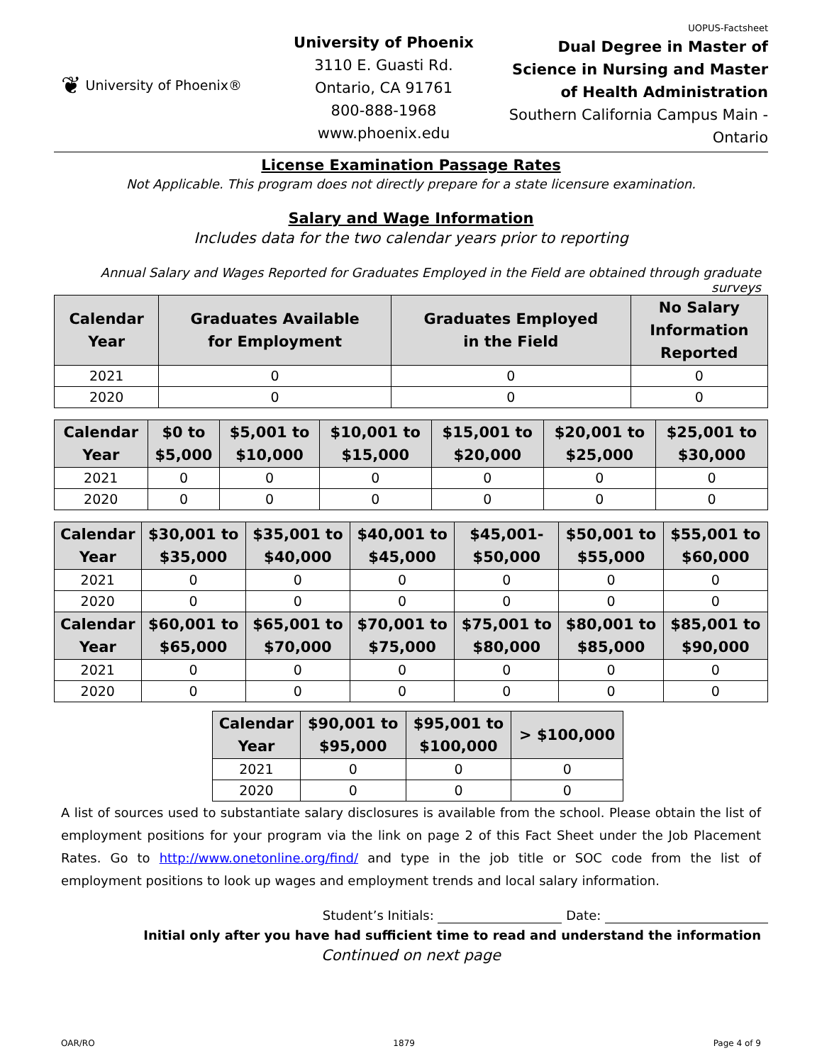❦ University of Phoenix®
University of Phoenix
3110 E. Guasti Rd.
Ontario, CA 91761
800-888-1968
www.phoenix.edu
UOPUS-Factsheet
Dual Degree in Master of Science in Nursing and Master of Health Administration
Southern California Campus Main - Ontario
License Examination Passage Rates
Not Applicable. This program does not directly prepare for a state licensure examination.
Salary and Wage Information
Includes data for the two calendar years prior to reporting
Annual Salary and Wages Reported for Graduates Employed in the Field are obtained through graduate surveys
| Calendar Year | Graduates Available for Employment | Graduates Employed in the Field | No Salary Information Reported |
| --- | --- | --- | --- |
| 2021 | 0 | 0 | 0 |
| 2020 | 0 | 0 | 0 |
| Calendar Year | $0 to $5,000 | $5,001 to $10,000 | $10,001 to $15,000 | $15,001 to $20,000 | $20,001 to $25,000 | $25,001 to $30,000 |
| --- | --- | --- | --- | --- | --- | --- |
| 2021 | 0 | 0 | 0 | 0 | 0 | 0 |
| 2020 | 0 | 0 | 0 | 0 | 0 | 0 |
| Calendar Year | $30,001 to $35,000 | $35,001 to $40,000 | $40,001 to $45,000 | $45,001- $50,000 | $50,001 to $55,000 | $55,001 to $60,000 |
| --- | --- | --- | --- | --- | --- | --- |
| 2021 | 0 | 0 | 0 | 0 | 0 | 0 |
| 2020 | 0 | 0 | 0 | 0 | 0 | 0 |
| Calendar Year | $60,001 to $65,000 | $65,001 to $70,000 | $70,001 to $75,000 | $75,001 to $80,000 | $80,001 to $85,000 | $85,001 to $90,000 |
| 2021 | 0 | 0 | 0 | 0 | 0 | 0 |
| 2020 | 0 | 0 | 0 | 0 | 0 | 0 |
| Calendar Year | $90,001 to $95,000 | $95,001 to $100,000 | > $100,000 |
| --- | --- | --- | --- |
| 2021 | 0 | 0 | 0 |
| 2020 | 0 | 0 | 0 |
A list of sources used to substantiate salary disclosures is available from the school. Please obtain the list of employment positions for your program via the link on page 2 of this Fact Sheet under the Job Placement Rates. Go to http://www.onetonline.org/find/ and type in the job title or SOC code from the list of employment positions to look up wages and employment trends and local salary information.
Student’s Initials: Date:
Initial only after you have had sufficient time to read and understand the information
Continued on next page
OAR/RO 1879 Page 4 of 9